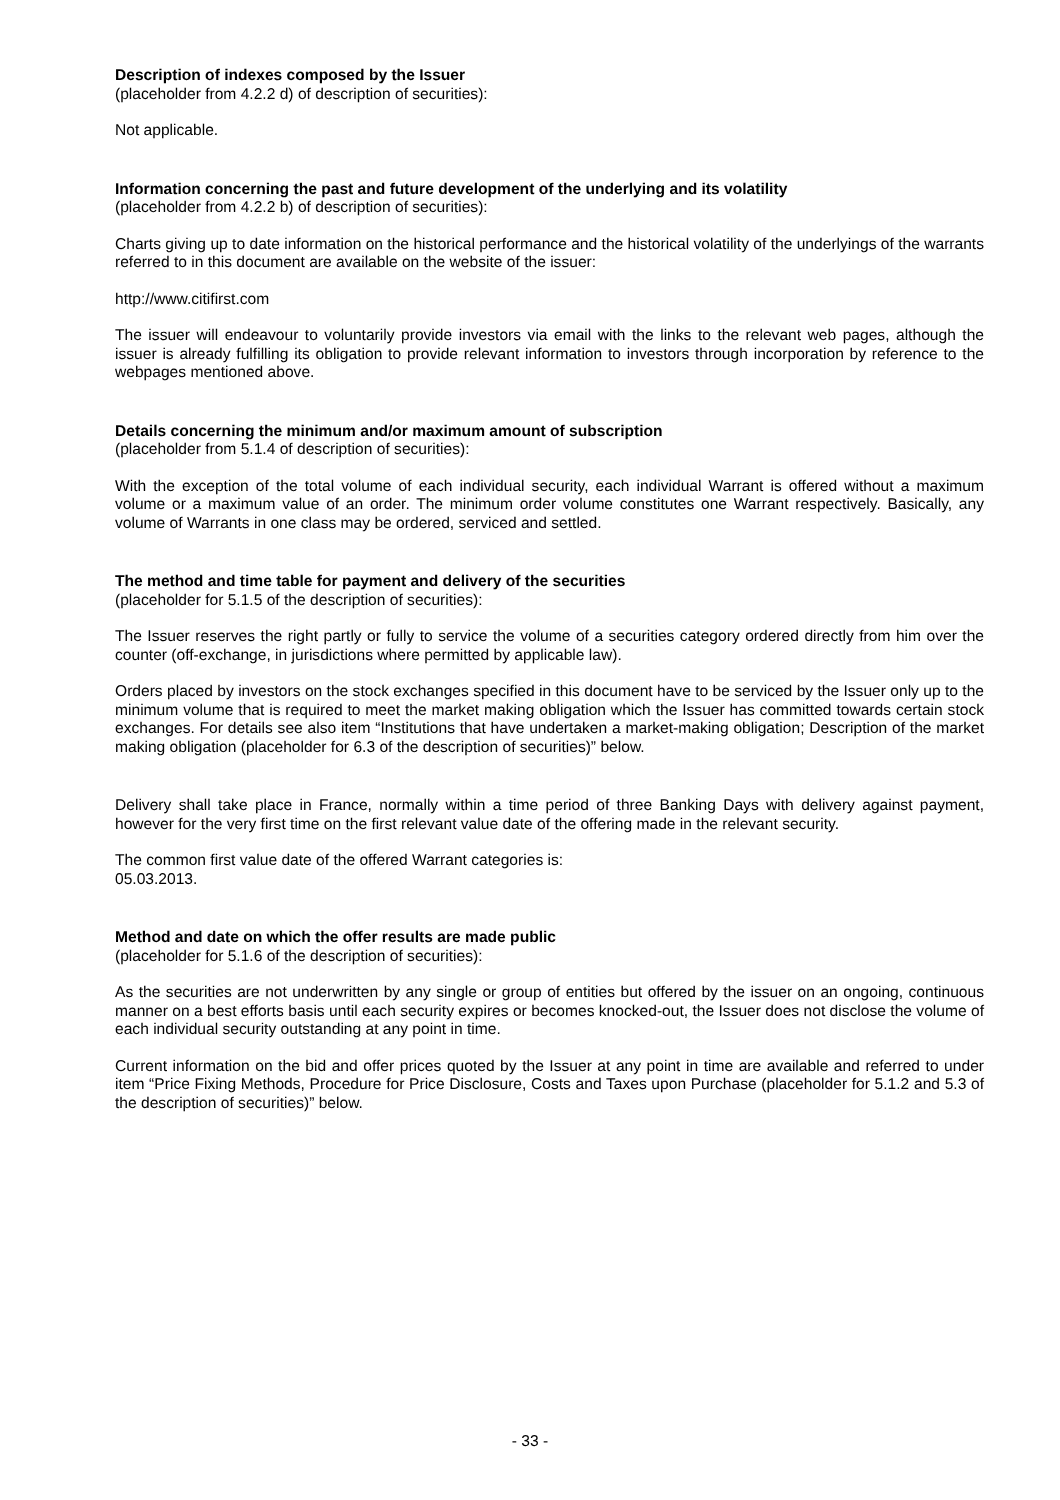Description of indexes composed by the Issuer
(placeholder from 4.2.2 d) of description of securities):
Not applicable.
Information concerning the past and future development of the underlying and its volatility
(placeholder from 4.2.2 b) of description of securities):
Charts giving up to date information on the historical performance and the historical volatility of the underlyings of the warrants referred to in this document are available on the website of the issuer:
http://www.citifirst.com
The issuer will endeavour to voluntarily provide investors via email with the links to the relevant web pages, although the issuer is already fulfilling its obligation to provide relevant information to investors through incorporation by reference to the webpages mentioned above.
Details concerning the minimum and/or maximum amount of subscription
(placeholder from 5.1.4 of description of securities):
With the exception of the total volume of each individual security, each individual Warrant is offered without a maximum volume or a maximum value of an order. The minimum order volume constitutes one Warrant respectively. Basically, any volume of Warrants in one class may be ordered, serviced and settled.
The method and time table for payment and delivery of the securities
(placeholder for 5.1.5 of the description of securities):
The Issuer reserves the right partly or fully to service the volume of a securities category ordered directly from him over the counter (off-exchange, in jurisdictions where permitted by applicable law).
Orders placed by investors on the stock exchanges specified in this document have to be serviced by the Issuer only up to the minimum volume that is required to meet the market making obligation which the Issuer has committed towards certain stock exchanges. For details see also item “Institutions that have undertaken a market-making obligation; Description of the market making obligation (placeholder for 6.3 of the description of securities)” below.
Delivery shall take place in France, normally within a time period of three Banking Days with delivery against payment, however for the very first time on the first relevant value date of the offering made in the relevant security.
The common first value date of the offered Warrant categories is:
05.03.2013.
Method and date on which the offer results are made public
(placeholder for 5.1.6 of the description of securities):
As the securities are not underwritten by any single or group of entities but offered by the issuer on an ongoing, continuous manner on a best efforts basis until each security expires or becomes knocked-out, the Issuer does not disclose the volume of each individual security outstanding at any point in time.
Current information on the bid and offer prices quoted by the Issuer at any point in time are available and referred to under item “Price Fixing Methods, Procedure for Price Disclosure, Costs and Taxes upon Purchase (placeholder for 5.1.2 and 5.3 of the description of securities)” below.
- 33 -